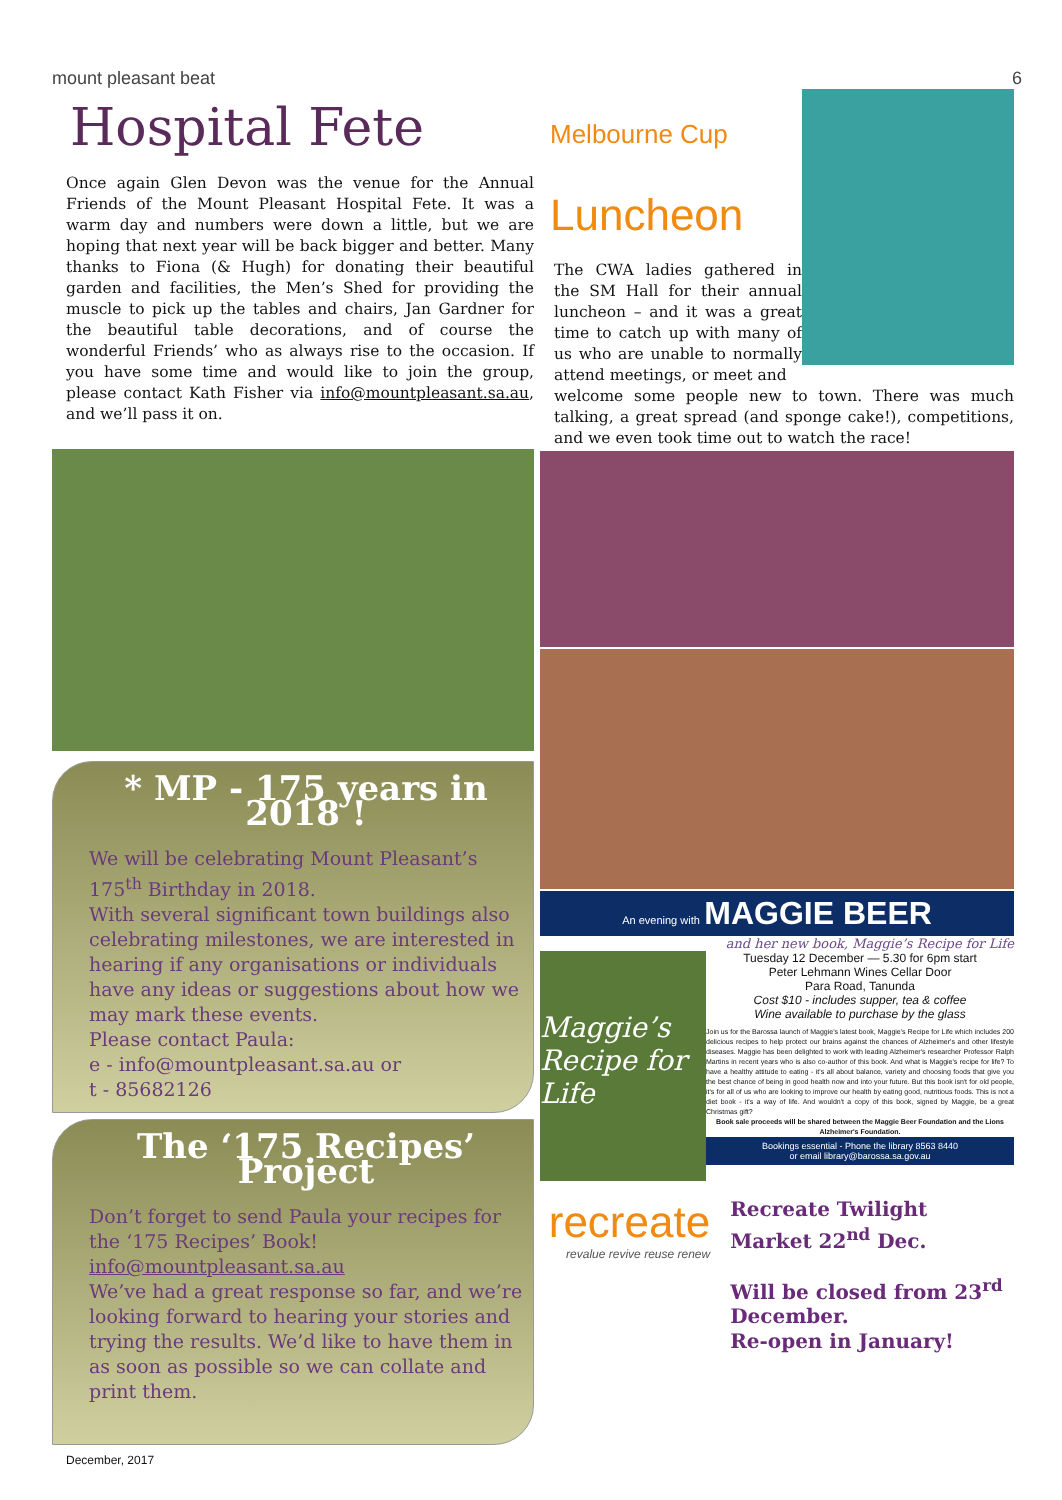mount pleasant beat 6
Hospital Fete
Once again Glen Devon was the venue for the Annual Friends of the Mount Pleasant Hospital Fete. It was a warm day and numbers were down a little, but we are hoping that next year will be back bigger and better. Many thanks to Fiona (& Hugh) for donating their beautiful garden and facilities, the Men’s Shed for providing the muscle to pick up the tables and chairs, Jan Gardner for the beautiful table decorations, and of course the wonderful Friends’ who as always rise to the occasion. If you have some time and would like to join the group, please contact Kath Fisher via info@mountpleasant.sa.au, and we’ll pass it on.
* MP - 175 years in 2018 !
We will be celebrating Mount Pleasant’s 175<sup>th</sup> Birthday in 2018.
With several significant town buildings also celebrating milestones, we are interested in hearing if any organisations or individuals have any ideas or suggestions about how we may mark these events.
Please contact Paula:
e - info@mountpleasant.sa.au or
t - 85682126
The ‘175 Recipes’ Project
Don’t forget to send Paula your recipes for the ‘175 Recipes’ Book!
info@mountpleasant.sa.au
We’ve had a great response so far, and we’re looking forward to hearing your stories and trying the results. We’d like to have them in as soon as possible so we can collate and print them.
December, 2017
Melbourne Cup
Luncheon
The CWA ladies gathered in the SM Hall for their annual luncheon – and it was a great time to catch up with many of us who are unable to normally attend meetings, or meet and
welcome some people new to town. There was much talking, a great spread (and sponge cake!), competitions, and we even took time out to watch the race!
An evening with MAGGIE BEER
and her new book, Maggie’s Recipe for Life
Maggie’s Recipe for Life
Tuesday 12 December — 5.30 for 6pm start
Peter Lehmann Wines Cellar Door
Para Road, Tanunda
Cost $10 - includes supper, tea & coffee
Wine available to purchase by the glass
Join us for the Barossa launch of Maggie's latest book, Maggie's Recipe for Life which includes 200 delicious recipes to help protect our brains against the chances of Alzheimer's and other lifestyle diseases. Maggie has been delighted to work with leading Alzheimer's researcher Professor Ralph Martins in recent years who is also co-author of this book. And what is Maggie's recipe for life? To have a healthy attitude to eating - it's all about balance, variety and choosing foods that give you the best chance of being in good health now and into your future. But this book isn't for old people, it's for all of us who are looking to improve our health by eating good, nutritious foods. This is not a diet book - it's a way of life. And wouldn't a copy of this book, signed by Maggie, be a great Christmas gift?
Book sale proceeds will be shared between the Maggie Beer Foundation and the Lions Alzheimer's Foundation.
Bookings essential - Phone the library 8563 8440
or email library@barossa.sa.gov.au
recreate
revalue revive reuse renew
Recreate Twilight Market 22<sup>nd</sup> Dec.
Will be closed from 23<sup>rd</sup> December.
Re-open in January!